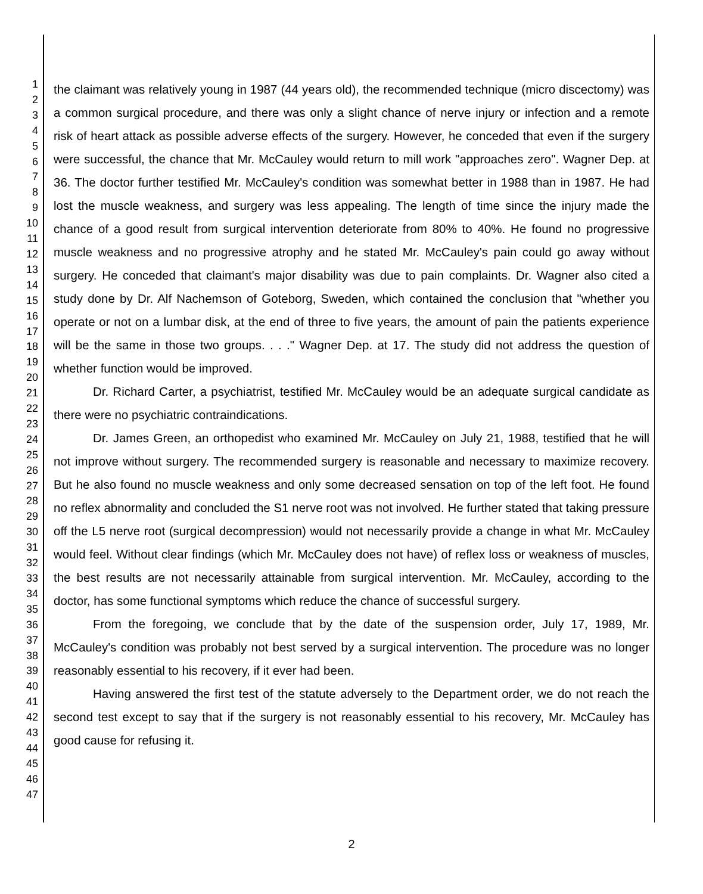1
2
3
4
5
6
7
8
9
10
11
12
13
14
15
16
17
18
19
20
21
22
23
24
25
26
27
28
29
30
31
32
33
34
35
36
37
38
39
40
41
42
43
44
45
46
47
the claimant was relatively young in 1987 (44 years old), the recommended technique (micro discectomy) was a common surgical procedure, and there was only a slight chance of nerve injury or infection and a remote risk of heart attack as possible adverse effects of the surgery. However, he conceded that even if the surgery were successful, the chance that Mr. McCauley would return to mill work "approaches zero". Wagner Dep. at 36. The doctor further testified Mr. McCauley's condition was somewhat better in 1988 than in 1987. He had lost the muscle weakness, and surgery was less appealing. The length of time since the injury made the chance of a good result from surgical intervention deteriorate from 80% to 40%. He found no progressive muscle weakness and no progressive atrophy and he stated Mr. McCauley's pain could go away without surgery. He conceded that claimant's major disability was due to pain complaints. Dr. Wagner also cited a study done by Dr. Alf Nachemson of Goteborg, Sweden, which contained the conclusion that "whether you operate or not on a lumbar disk, at the end of three to five years, the amount of pain the patients experience will be the same in those two groups. . . ." Wagner Dep. at 17. The study did not address the question of whether function would be improved.
Dr. Richard Carter, a psychiatrist, testified Mr. McCauley would be an adequate surgical candidate as there were no psychiatric contraindications.
Dr. James Green, an orthopedist who examined Mr. McCauley on July 21, 1988, testified that he will not improve without surgery. The recommended surgery is reasonable and necessary to maximize recovery. But he also found no muscle weakness and only some decreased sensation on top of the left foot. He found no reflex abnormality and concluded the S1 nerve root was not involved. He further stated that taking pressure off the L5 nerve root (surgical decompression) would not necessarily provide a change in what Mr. McCauley would feel. Without clear findings (which Mr. McCauley does not have) of reflex loss or weakness of muscles, the best results are not necessarily attainable from surgical intervention. Mr. McCauley, according to the doctor, has some functional symptoms which reduce the chance of successful surgery.
From the foregoing, we conclude that by the date of the suspension order, July 17, 1989, Mr. McCauley's condition was probably not best served by a surgical intervention. The procedure was no longer reasonably essential to his recovery, if it ever had been.
Having answered the first test of the statute adversely to the Department order, we do not reach the second test except to say that if the surgery is not reasonably essential to his recovery, Mr. McCauley has good cause for refusing it.
2